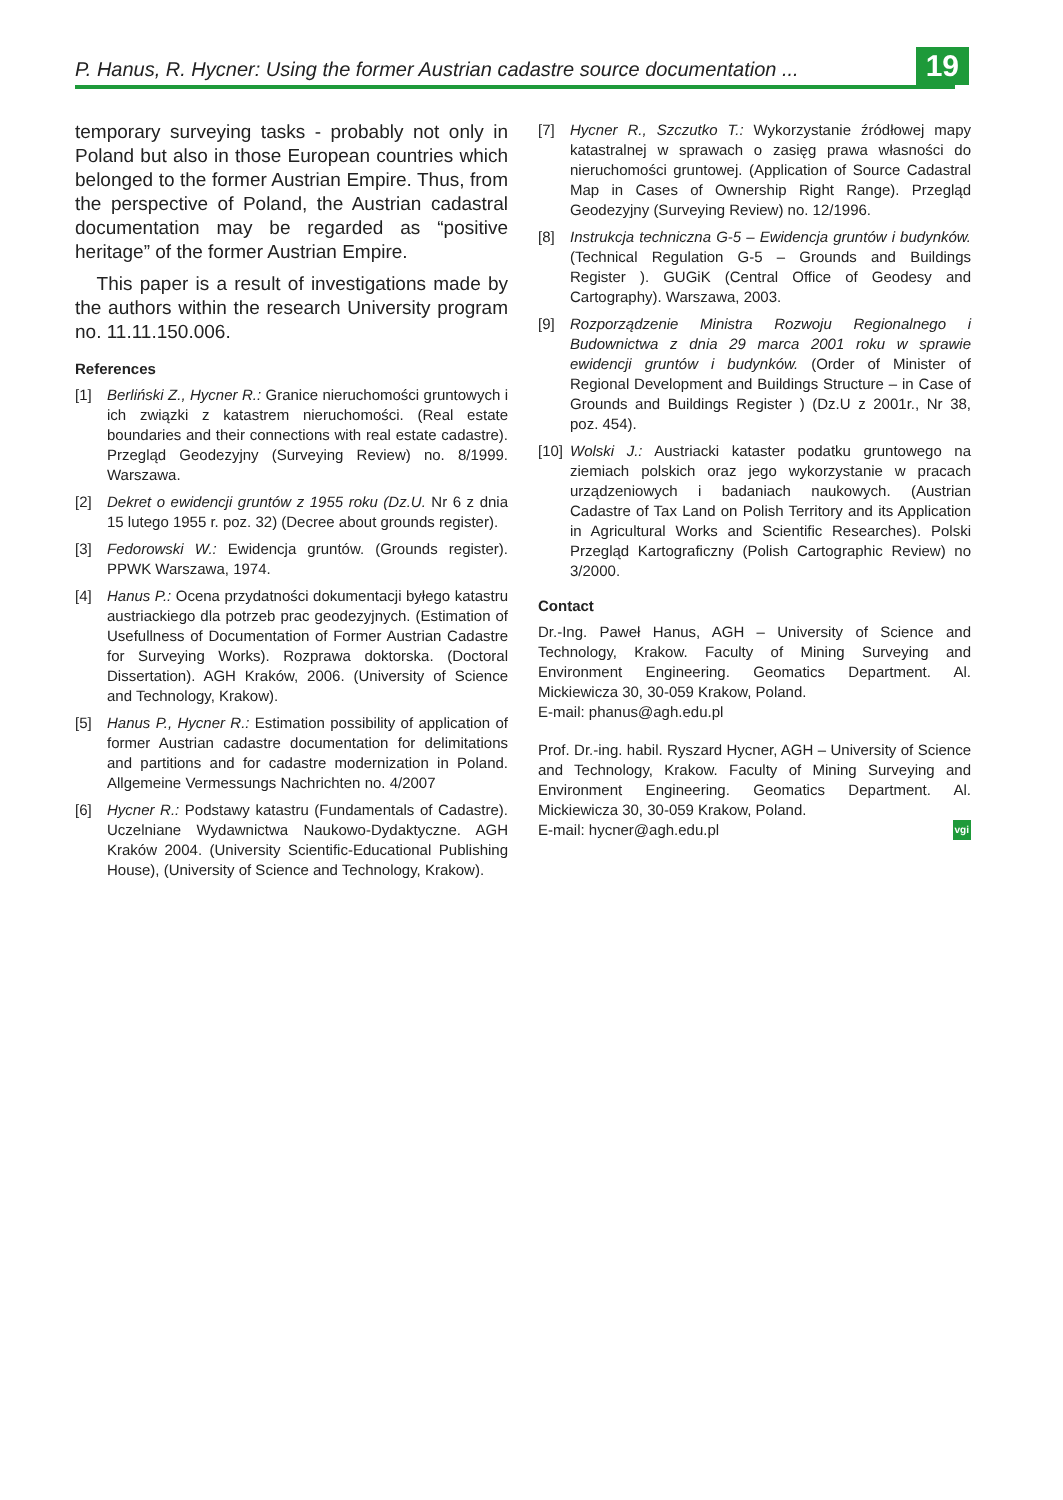P. Hanus, R. Hycner: Using the former Austrian cadastre source documentation ...
19
temporary surveying tasks - probably not only in Poland but also in those European countries which belonged to the former Austrian Empire. Thus, from the perspective of Poland, the Austrian cadastral documentation may be regarded as “positive heritage” of the former Austrian Empire.
This paper is a result of investigations made by the authors within the research University program no. 11.11.150.006.
References
[1] Berliński Z., Hycner R.: Granice nieruchomości gruntowych i ich związki z katastrem nieruchomości. (Real estate boundaries and their connections with real estate cadastre). Przegląd Geodezyjny (Surveying Review) no. 8/1999. Warszawa.
[2] Dekret o ewidencji gruntów z 1955 roku (Dz.U. Nr 6 z dnia 15 lutego 1955 r. poz. 32) (Decree about grounds register).
[3] Fedorowski W.: Ewidencja gruntów. (Grounds register). PPWK Warszawa, 1974.
[4] Hanus P.: Ocena przydatności dokumentacji byłego katastru austriackiego dla potrzeb prac geodezyjnych. (Estimation of Usefullness of Documentation of Former Austrian Cadastre for Surveying Works). Rozprawa doktorska. (Doctoral Dissertation). AGH Kraków, 2006. (University of Science and Technology, Krakow).
[5] Hanus P., Hycner R.: Estimation possibility of application of former Austrian cadastre documentation for delimitations and partitions and for cadastre modernization in Poland. Allgemeine Vermessungs Nachrichten no. 4/2007
[6] Hycner R.: Podstawy katastru (Fundamentals of Cadastre). Uczelniane Wydawnictwa Naukowo-Dydaktyczne. AGH Kraków 2004. (University Scientific-Educational Publishing House), (University of Science and Technology, Krakow).
[7] Hycner R., Szczutko T.: Wykorzystanie źródłowej mapy katastralnej w sprawach o zasięg prawa własności do nieruchomości gruntowej. (Application of Source Cadastral Map in Cases of Ownership Right Range). Przegląd Geodezyjny (Surveying Review) no. 12/1996.
[8] Instrukcja techniczna G-5 – Ewidencja gruntów i budynków. (Technical Regulation G-5 – Grounds and Buildings Register ). GUGiK (Central Office of Geodesy and Cartography). Warszawa, 2003.
[9] Rozporządzenie Ministra Rozwoju Regionalnego i Budownictwa z dnia 29 marca 2001 roku w sprawie ewidencji gruntów i budynków. (Order of Minister of Regional Development and Buildings Structure – in Case of Grounds and Buildings Register ) (Dz.U z 2001r., Nr 38, poz. 454).
[10] Wolski J.: Austriacki kataster podatku gruntowego na ziemiach polskich oraz jego wykorzystanie w pracach urządzeniowych i badaniach naukowych. (Austrian Cadastre of Tax Land on Polish Territory and its Application in Agricultural Works and Scientific Researches). Polski Przegląd Kartograficzny (Polish Cartographic Review) no 3/2000.
Contact
Dr.-Ing. Paweł Hanus, AGH – University of Science and Technology, Krakow. Faculty of Mining Surveying and Environment Engineering. Geomatics Department. Al. Mickiewicza 30, 30-059 Krakow, Poland.
E-mail: phanus@agh.edu.pl
Prof. Dr.-ing. habil. Ryszard Hycner, AGH – University of Science and Technology, Krakow. Faculty of Mining Surveying and Environment Engineering. Geomatics Department. Al. Mickiewicza 30, 30-059 Krakow, Poland.
E-mail: hycner@agh.edu.pl vgi